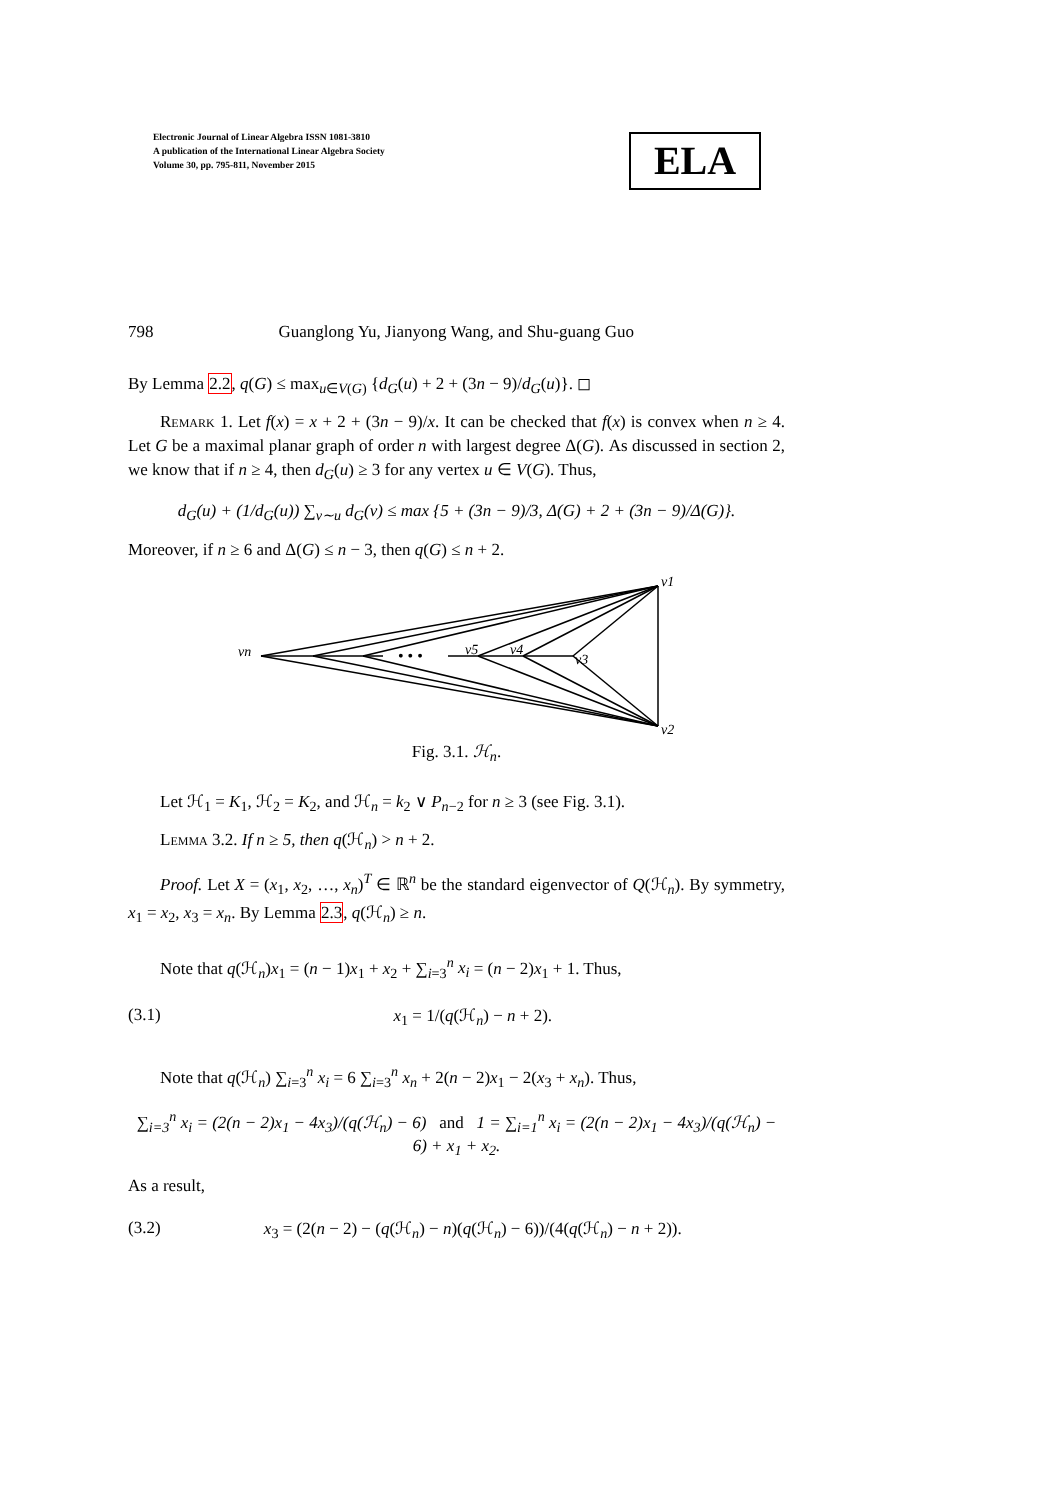Electronic Journal of Linear Algebra ISSN 1081-3810
A publication of the International Linear Algebra Society
Volume 30, pp. 795-811, November 2015
ELA
798 Guanglong Yu, Jianyong Wang, and Shu-guang Guo
By Lemma 2.2, q(G) ≤ max<sub>u∈V(G)</sub> {d<sub>G</sub>(u) + 2 + (3n − 9)/d<sub>G</sub>(u)}. ◻
Remark 1. Let f(x) = x + 2 + (3n − 9)/x. It can be checked that f(x) is convex when n ≥ 4. Let G be a maximal planar graph of order n with largest degree Δ(G). As discussed in section 2, we know that if n ≥ 4, then d<sub>G</sub>(u) ≥ 3 for any vertex u ∈ V(G). Thus,
d<sub>G</sub>(u) + (1/d<sub>G</sub>(u)) ∑<sub>v∼u</sub> d<sub>G</sub>(v) ≤ max {5 + (3n − 9)/3, Δ(G) + 2 + (3n − 9)/Δ(G)}.
Moreover, if n ≥ 6 and Δ(G) ≤ n − 3, then q(G) ≤ n + 2.
• • •
v1
v2
v3
v4
v5
vn
Fig. 3.1. ℋ<sub>n</sub>.
Let ℋ<sub>1</sub> = K<sub>1</sub>, ℋ<sub>2</sub> = K<sub>2</sub>, and ℋ<sub>n</sub> = k<sub>2</sub> ∨ P<sub>n−2</sub> for n ≥ 3 (see Fig. 3.1).
Lemma 3.2. If n ≥ 5, then q(ℋ<sub>n</sub>) > n + 2.
Proof. Let X = (x<sub>1</sub>, x<sub>2</sub>, …, x<sub>n</sub>)<sup>T</sup> ∈ ℝ<sup>n</sup> be the standard eigenvector of Q(ℋ<sub>n</sub>). By symmetry, x<sub>1</sub> = x<sub>2</sub>, x<sub>3</sub> = x<sub>n</sub>. By Lemma 2.3, q(ℋ<sub>n</sub>) ≥ n.
Note that q(ℋ<sub>n</sub>)x<sub>1</sub> = (n − 1)x<sub>1</sub> + x<sub>2</sub> + ∑<sub>i=3</sub><sup>n</sup> x<sub>i</sub> = (n − 2)x<sub>1</sub> + 1. Thus,
(3.1) x<sub>1</sub> = 1/(q(ℋ<sub>n</sub>) − n + 2).
Note that q(ℋ<sub>n</sub>) ∑<sub>i=3</sub><sup>n</sup> x<sub>i</sub> = 6 ∑<sub>i=3</sub><sup>n</sup> x<sub>n</sub> + 2(n − 2)x<sub>1</sub> − 2(x<sub>3</sub> + x<sub>n</sub>). Thus,
∑<sub>i=3</sub><sup>n</sup> x<sub>i</sub> = (2(n − 2)x<sub>1</sub> − 4x<sub>3</sub>)/(q(ℋ<sub>n</sub>) − 6) and 1 = ∑<sub>i=1</sub><sup>n</sup> x<sub>i</sub> = (2(n − 2)x<sub>1</sub> − 4x<sub>3</sub>)/(q(ℋ<sub>n</sub>) − 6) + x<sub>1</sub> + x<sub>2</sub>.
As a result,
(3.2) x<sub>3</sub> = (2(n − 2) − (q(ℋ<sub>n</sub>) − n)(q(ℋ<sub>n</sub>) − 6))/(4(q(ℋ<sub>n</sub>) − n + 2)).